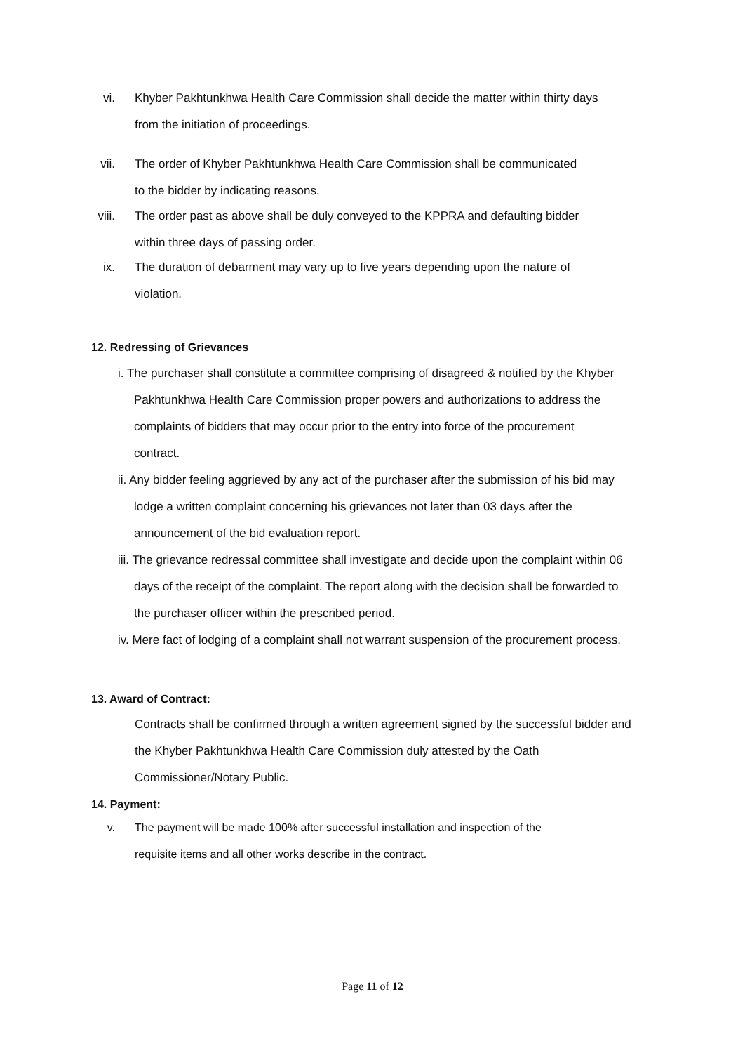vi. Khyber Pakhtunkhwa Health Care Commission shall decide the matter within thirty days
from the initiation of proceedings.
vii. The order of Khyber Pakhtunkhwa Health Care Commission shall be communicated
to the bidder by indicating reasons.
viii. The order past as above shall be duly conveyed to the KPPRA and defaulting bidder
within three days of passing order.
ix. The duration of debarment may vary up to five years depending upon the nature of
violation.
12. Redressing of Grievances
i. The purchaser shall constitute a committee comprising of disagreed & notified by the Khyber Pakhtunkhwa Health Care Commission proper powers and authorizations to address the complaints of bidders that may occur prior to the entry into force of the procurement contract.
ii. Any bidder feeling aggrieved by any act of the purchaser after the submission of his bid may lodge a written complaint concerning his grievances not later than 03 days after the announcement of the bid evaluation report.
iii. The grievance redressal committee shall investigate and decide upon the complaint within 06 days of the receipt of the complaint. The report along with the decision shall be forwarded to the purchaser officer within the prescribed period.
iv. Mere fact of lodging of a complaint shall not warrant suspension of the procurement process.
13. Award of Contract:
Contracts shall be confirmed through a written agreement signed by the successful bidder and the Khyber Pakhtunkhwa Health Care Commission duly attested by the Oath Commissioner/Notary Public.
14. Payment:
v. The payment will be made 100% after successful installation and inspection of the
requisite items and all other works describe in the contract.
Page 11 of 12